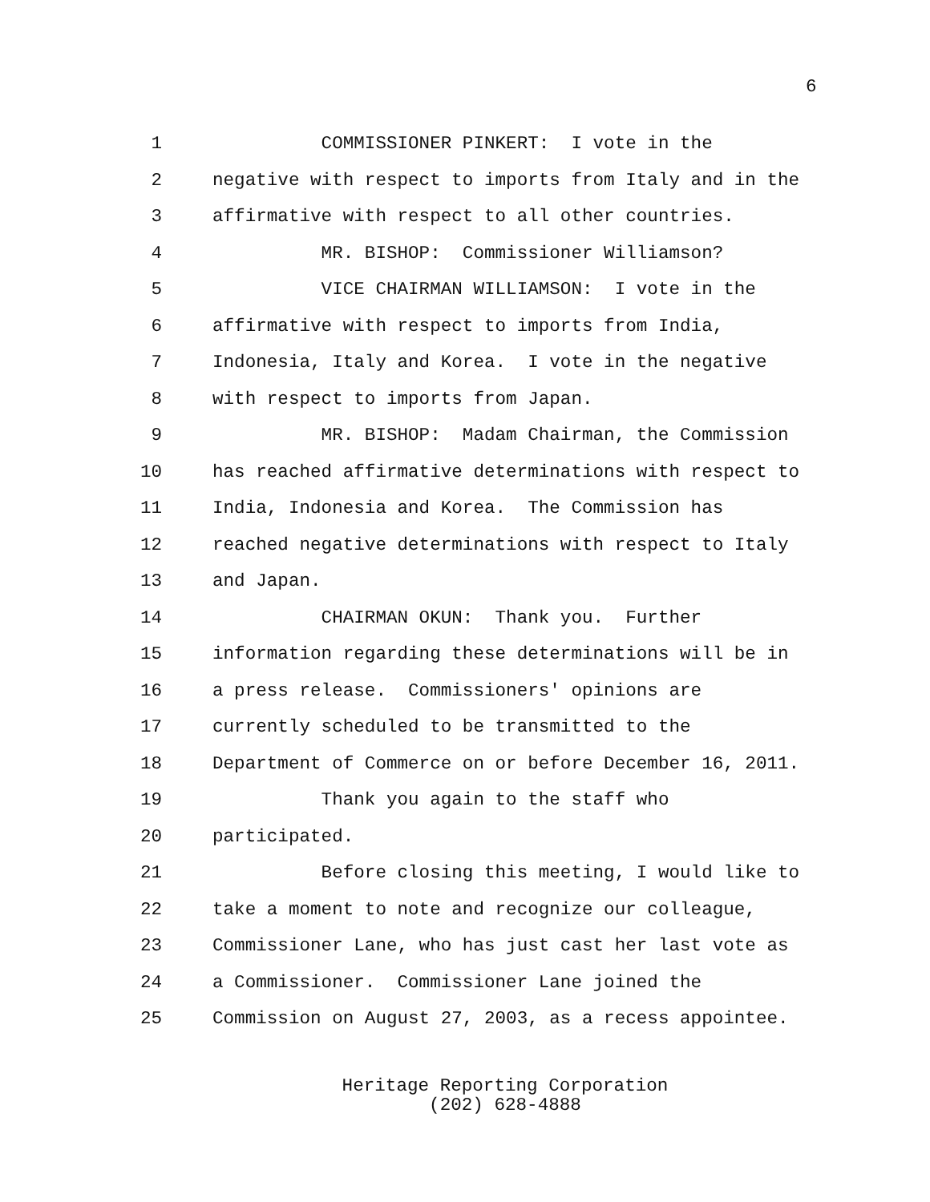6
1 COMMISSIONER PINKERT: I vote in the
2 negative with respect to imports from Italy and in the
3 affirmative with respect to all other countries.
4 MR. BISHOP: Commissioner Williamson?
5 VICE CHAIRMAN WILLIAMSON: I vote in the
6 affirmative with respect to imports from India,
7 Indonesia, Italy and Korea. I vote in the negative
8 with respect to imports from Japan.
9 MR. BISHOP: Madam Chairman, the Commission
10 has reached affirmative determinations with respect to
11 India, Indonesia and Korea. The Commission has
12 reached negative determinations with respect to Italy
13 and Japan.
14 CHAIRMAN OKUN: Thank you. Further
15 information regarding these determinations will be in
16 a press release. Commissioners' opinions are
17 currently scheduled to be transmitted to the
18 Department of Commerce on or before December 16, 2011.
19 Thank you again to the staff who
20 participated.
21 Before closing this meeting, I would like to
22 take a moment to note and recognize our colleague,
23 Commissioner Lane, who has just cast her last vote as
24 a Commissioner. Commissioner Lane joined the
25 Commission on August 27, 2003, as a recess appointee.
Heritage Reporting Corporation
(202) 628-4888